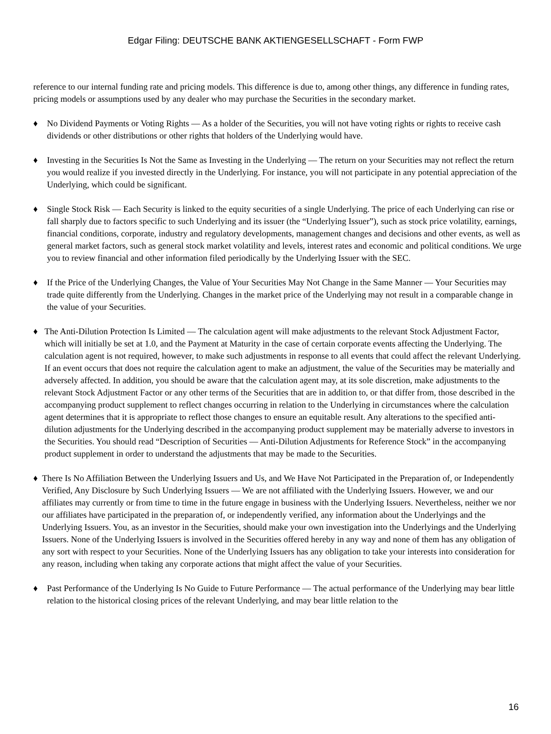Edgar Filing: DEUTSCHE BANK AKTIENGESELLSCHAFT - Form FWP
reference to our internal funding rate and pricing models. This difference is due to, among other things, any difference in funding rates, pricing models or assumptions used by any dealer who may purchase the Securities in the secondary market.
♦ No Dividend Payments or Voting Rights — As a holder of the Securities, you will not have voting rights or rights to receive cash dividends or other distributions or other rights that holders of the Underlying would have.
♦ Investing in the Securities Is Not the Same as Investing in the Underlying — The return on your Securities may not reflect the return you would realize if you invested directly in the Underlying. For instance, you will not participate in any potential appreciation of the Underlying, which could be significant.
♦ Single Stock Risk — Each Security is linked to the equity securities of a single Underlying. The price of each Underlying can rise or fall sharply due to factors specific to such Underlying and its issuer (the “Underlying Issuer”), such as stock price volatility, earnings, financial conditions, corporate, industry and regulatory developments, management changes and decisions and other events, as well as general market factors, such as general stock market volatility and levels, interest rates and economic and political conditions. We urge you to review financial and other information filed periodically by the Underlying Issuer with the SEC.
♦ If the Price of the Underlying Changes, the Value of Your Securities May Not Change in the Same Manner — Your Securities may trade quite differently from the Underlying. Changes in the market price of the Underlying may not result in a comparable change in the value of your Securities.
♦ The Anti-Dilution Protection Is Limited — The calculation agent will make adjustments to the relevant Stock Adjustment Factor, which will initially be set at 1.0, and the Payment at Maturity in the case of certain corporate events affecting the Underlying. The calculation agent is not required, however, to make such adjustments in response to all events that could affect the relevant Underlying. If an event occurs that does not require the calculation agent to make an adjustment, the value of the Securities may be materially and adversely affected. In addition, you should be aware that the calculation agent may, at its sole discretion, make adjustments to the relevant Stock Adjustment Factor or any other terms of the Securities that are in addition to, or that differ from, those described in the accompanying product supplement to reflect changes occurring in relation to the Underlying in circumstances where the calculation agent determines that it is appropriate to reflect those changes to ensure an equitable result. Any alterations to the specified anti-dilution adjustments for the Underlying described in the accompanying product supplement may be materially adverse to investors in the Securities. You should read “Description of Securities — Anti-Dilution Adjustments for Reference Stock” in the accompanying product supplement in order to understand the adjustments that may be made to the Securities.
♦ There Is No Affiliation Between the Underlying Issuers and Us, and We Have Not Participated in the Preparation of, or Independently Verified, Any Disclosure by Such Underlying Issuers — We are not affiliated with the Underlying Issuers. However, we and our affiliates may currently or from time to time in the future engage in business with the Underlying Issuers. Nevertheless, neither we nor our affiliates have participated in the preparation of, or independently verified, any information about the Underlyings and the Underlying Issuers. You, as an investor in the Securities, should make your own investigation into the Underlyings and the Underlying Issuers. None of the Underlying Issuers is involved in the Securities offered hereby in any way and none of them has any obligation of any sort with respect to your Securities. None of the Underlying Issuers has any obligation to take your interests into consideration for any reason, including when taking any corporate actions that might affect the value of your Securities.
♦ Past Performance of the Underlying Is No Guide to Future Performance — The actual performance of the Underlying may bear little relation to the historical closing prices of the relevant Underlying, and may bear little relation to the
16